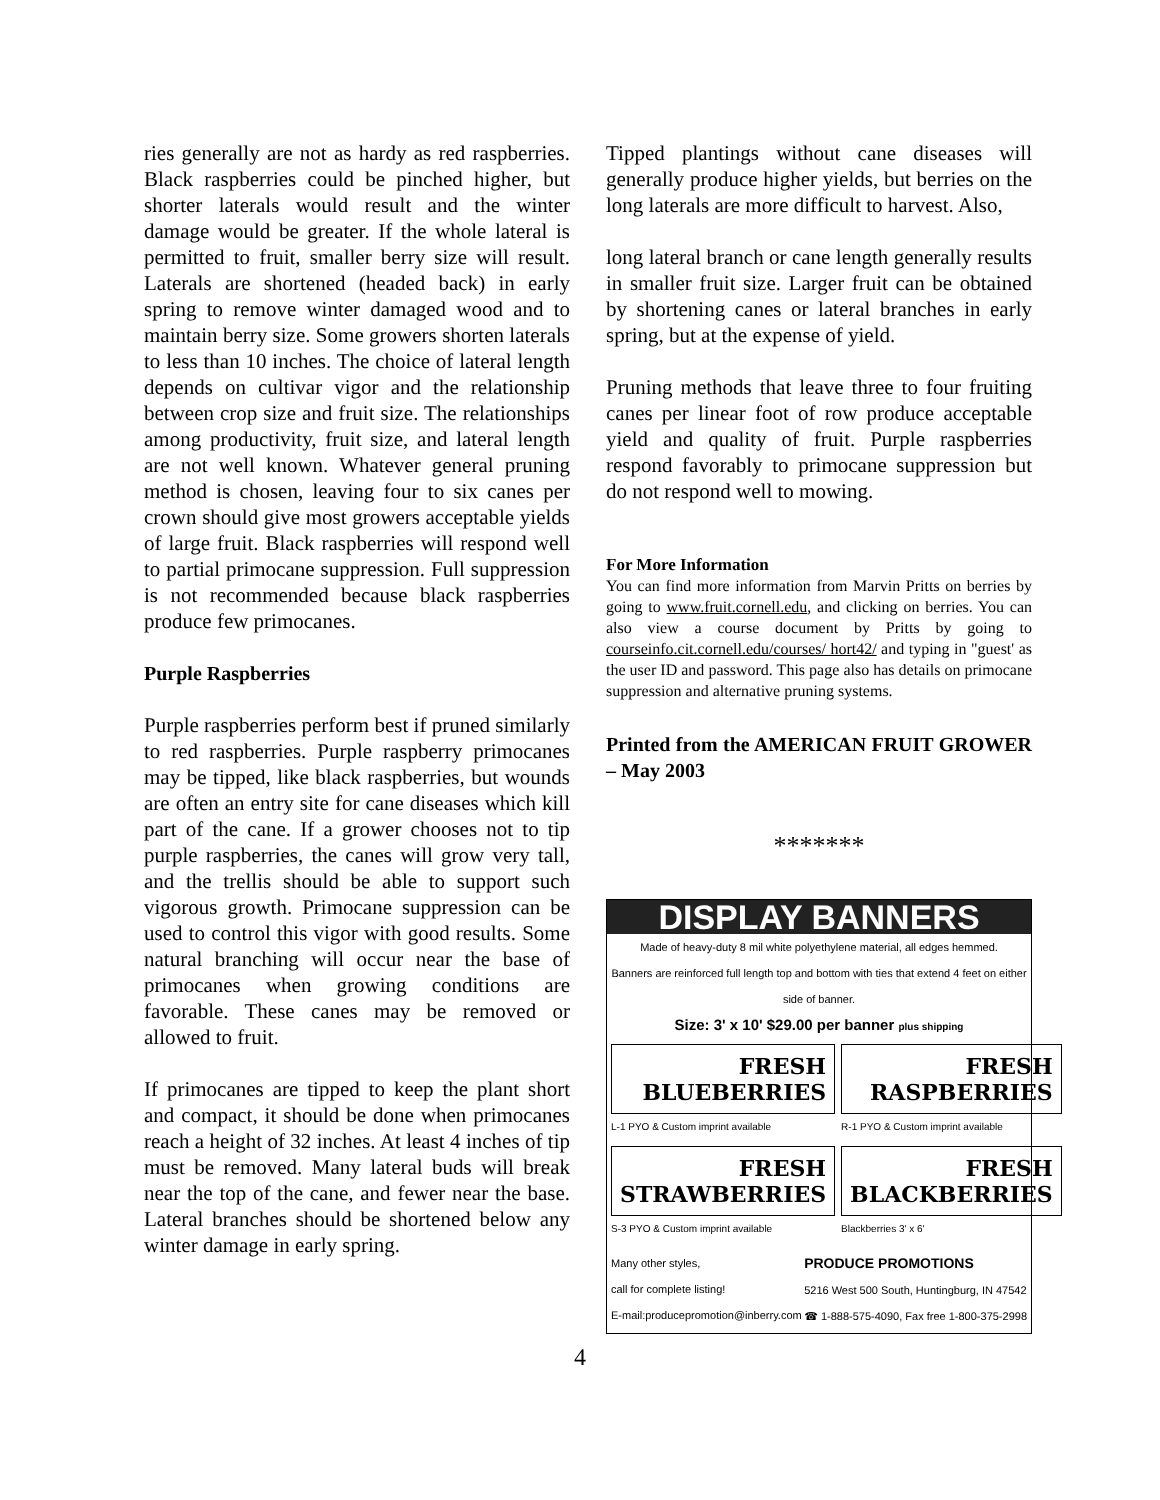ries generally are not as hardy as red raspberries. Black raspberries could be pinched higher, but shorter laterals would result and the winter damage would be greater. If the whole lateral is permitted to fruit, smaller berry size will result. Laterals are shortened (headed back) in early spring to remove winter damaged wood and to maintain berry size. Some growers shorten laterals to less than 10 inches. The choice of lateral length depends on cultivar vigor and the relationship between crop size and fruit size. The relationships among productivity, fruit size, and lateral length are not well known. Whatever general pruning method is chosen, leaving four to six canes per crown should give most growers acceptable yields of large fruit. Black raspberries will respond well to partial primocane suppression. Full suppression is not recommended because black raspberries produce few primocanes.
Purple Raspberries
Purple raspberries perform best if pruned similarly to red raspberries. Purple raspberry primocanes may be tipped, like black raspberries, but wounds are often an entry site for cane diseases which kill part of the cane. If a grower chooses not to tip purple raspberries, the canes will grow very tall, and the trellis should be able to support such vigorous growth. Primocane suppression can be used to control this vigor with good results. Some natural branching will occur near the base of primocanes when growing conditions are favorable. These canes may be removed or allowed to fruit.
If primocanes are tipped to keep the plant short and compact, it should be done when primocanes reach a height of 32 inches. At least 4 inches of tip must be removed. Many lateral buds will break near the top of the cane, and fewer near the base. Lateral branches should be shortened below any winter damage in early spring.
Tipped plantings without cane diseases will generally produce higher yields, but berries on the long laterals are more difficult to harvest. Also,
long lateral branch or cane length generally results in smaller fruit size. Larger fruit can be obtained by shortening canes or lateral branches in early spring, but at the expense of yield.
Pruning methods that leave three to four fruiting canes per linear foot of row produce acceptable yield and quality of fruit. Purple raspberries respond favorably to primocane suppression but do not respond well to mowing.
For More Information
You can find more information from Marvin Pritts on berries by going to www.fruit.cornell.edu, and clicking on berries. You can also view a course document by Pritts by going to courseinfo.cit.cornell.edu/courses/ hort42/ and typing in "guest' as the user ID and password. This page also has details on primocane suppression and alternative pruning systems.
Printed from the AMERICAN FRUIT GROWER – May 2003
*******
DISPLAY BANNERS
Made of heavy-duty 8 mil white polyethylene material, all edges hemmed.
Banners are reinforced full length top and bottom with ties that extend 4 feet on either side of banner.
Size: 3' x 10' $29.00 per banner plus shipping
FRESH
BLUEBERRIES
L-1 PYO & Custom imprint available
FRESH
RASPBERRIES
R-1 PYO & Custom imprint available
FRESH
STRAWBERRIES
S-3 PYO & Custom imprint available
FRESH
BLACKBERRIES
Blackberries 3' x 6'
Many other styles,
call for complete listing!
E-mail:producepromotion@inberry.com
PRODUCE PROMOTIONS
5216 West 500 South, Huntingburg, IN 47542
☎ 1-888-575-4090, Fax free 1-800-375-2998
4